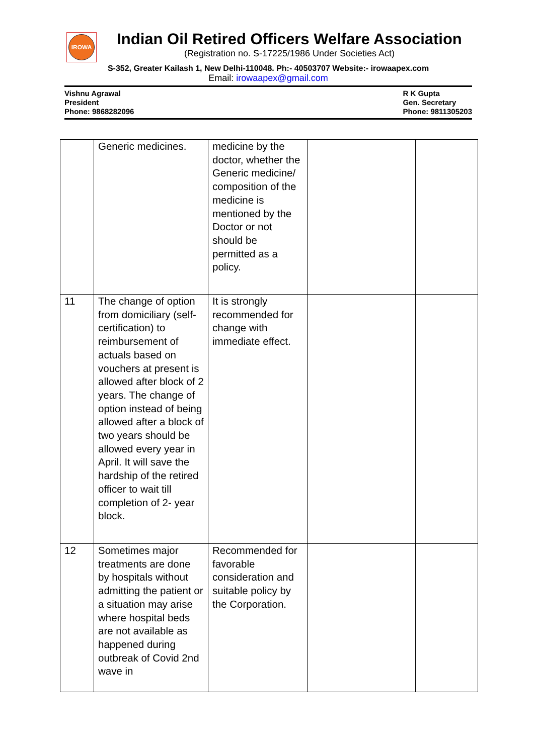IROWA
Indian Oil Retired Officers Welfare Association
(Registration no. S-17225/1986 Under Societies Act)
S-352, Greater Kailash 1, New Delhi-110048. Ph:- 40503707 Website:- irowaapex.com
Email: irowaapex@gmail.com
Vishnu Agrawal
President
Phone: 9868282096
R K Gupta
Gen. Secretary
Phone: 9811305203
| | Generic medicines. | medicine by the doctor, whether the Generic medicine/ composition of the medicine is mentioned by the Doctor or not should be permitted as a policy. | | |
| 11 | The change of option from domiciliary (self-certification) to reimbursement of actuals based on vouchers at present is allowed after block of 2 years. The change of option instead of being allowed after a block of two years should be allowed every year in April. It will save the hardship of the retired officer to wait till completion of 2- year block. | It is strongly recommended for change with immediate effect. | | |
| 12 | Sometimes major treatments are done by hospitals without admitting the patient or a situation may arise where hospital beds are not available as happened during outbreak of Covid 2nd wave in | Recommended for favorable consideration and suitable policy by the Corporation. | | |